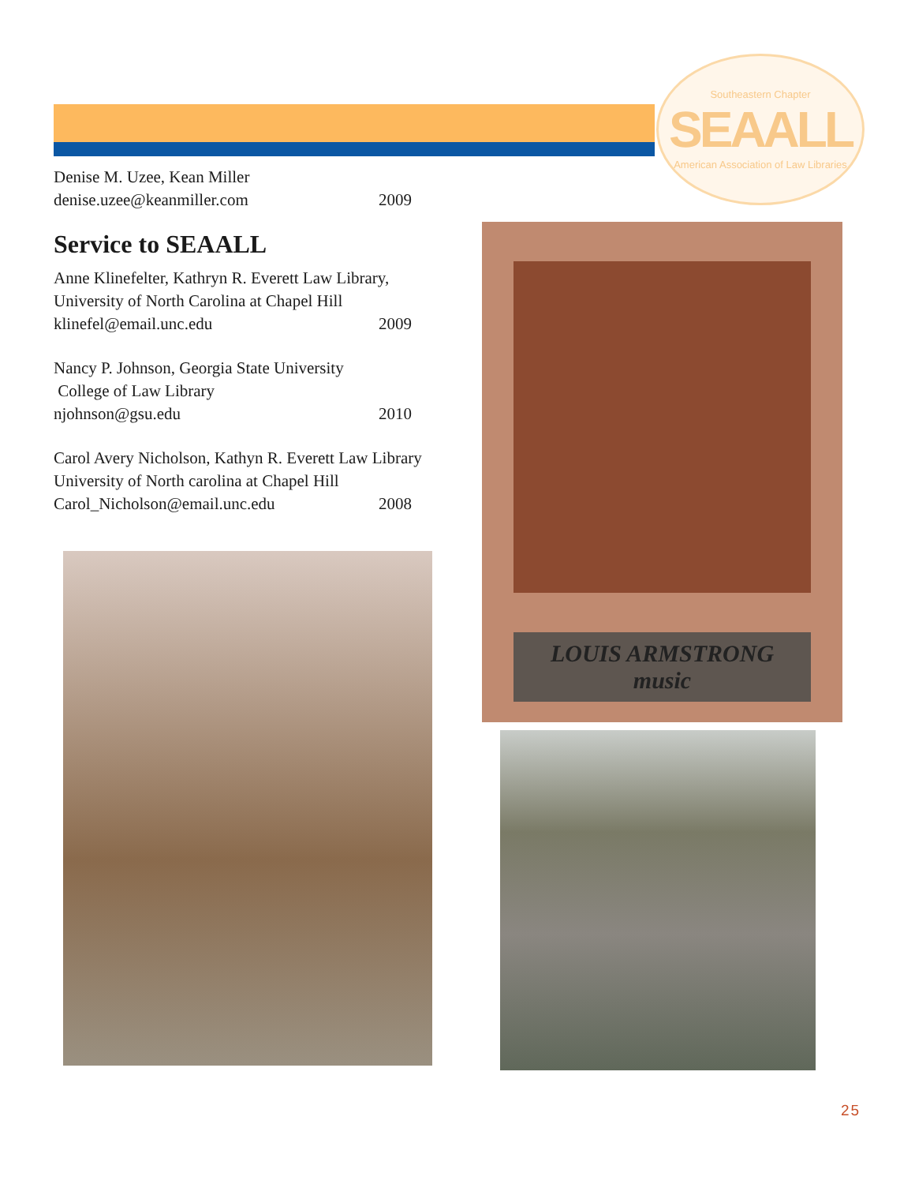Southeastern Chapter
SEAALL
American Association of Law Libraries
Denise M. Uzee, Kean Miller
denise.uzee@keanmiller.com 2009
Service to SEAALL
Anne Klinefelter, Kathryn R. Everett Law Library,
University of North Carolina at Chapel Hill
klinefel@email.unc.edu 2009
Nancy P. Johnson, Georgia State University
College of Law Library
njohnson@gsu.edu 2010
Carol Avery Nicholson, Kathyn R. Everett Law Library
University of North carolina at Chapel Hill
Carol_Nicholson@email.unc.edu 2008
LOUIS ARMSTRONG
music
25